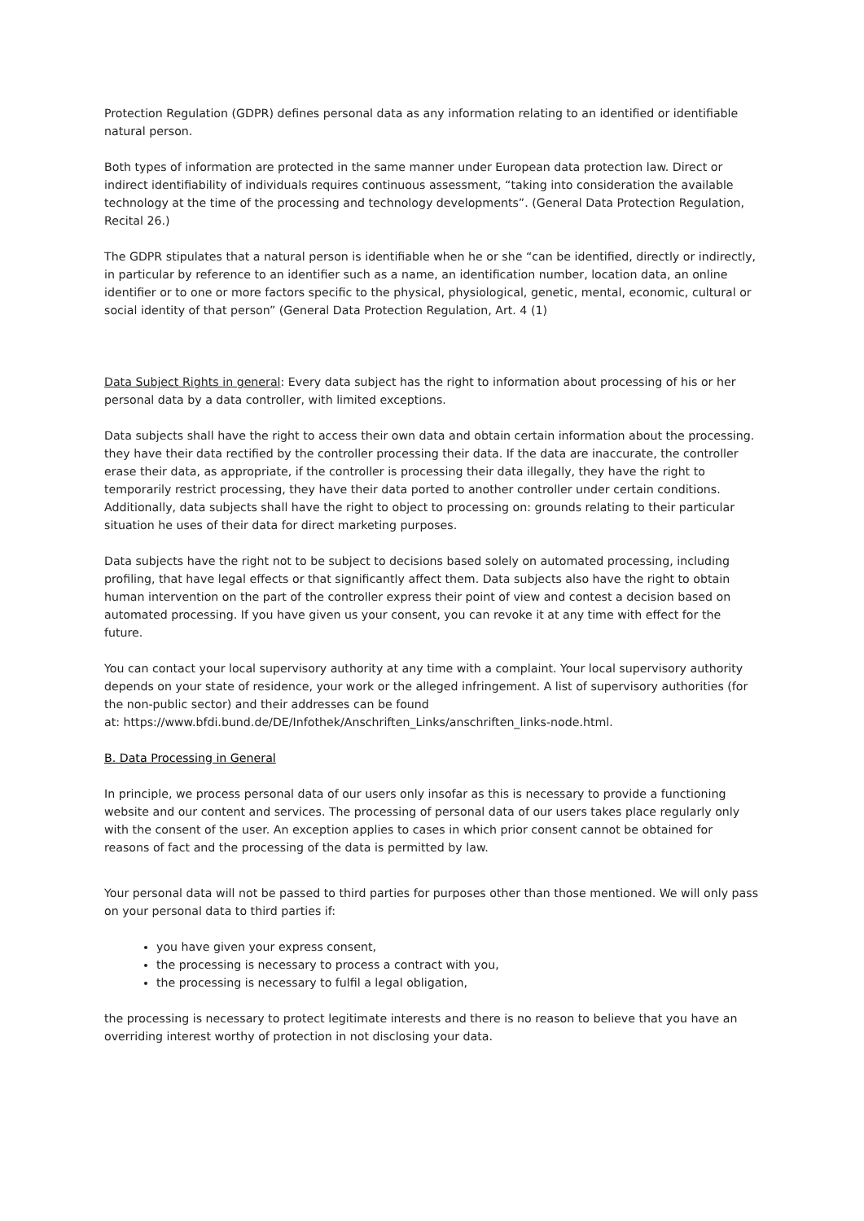Protection Regulation (GDPR) defines personal data as any information relating to an identified or identifiable natural person.
Both types of information are protected in the same manner under European data protection law. Direct or indirect identifiability of individuals requires continuous assessment, “taking into consideration the available technology at the time of the processing and technology developments”. (General Data Protection Regulation, Recital 26.)
The GDPR stipulates that a natural person is identifiable when he or she “can be identified, directly or indirectly, in particular by reference to an identifier such as a name, an identification number, location data, an online identifier or to one or more factors specific to the physical, physiological, genetic, mental, economic, cultural or social identity of that person” (General Data Protection Regulation, Art. 4 (1)
Data Subject Rights in general: Every data subject has the right to information about processing of his or her personal data by a data controller, with limited exceptions.
Data subjects shall have the right to access their own data and obtain certain information about the processing. they have their data rectified by the controller processing their data. If the data are inaccurate, the controller erase their data, as appropriate, if the controller is processing their data illegally, they have the right to temporarily restrict processing, they have their data ported to another controller under certain conditions. Additionally, data subjects shall have the right to object to processing on: grounds relating to their particular situation he uses of their data for direct marketing purposes.
Data subjects have the right not to be subject to decisions based solely on automated processing, including profiling, that have legal effects or that significantly affect them. Data subjects also have the right to obtain human intervention on the part of the controller express their point of view and contest a decision based on automated processing. If you have given us your consent, you can revoke it at any time with effect for the future.
You can contact your local supervisory authority at any time with a complaint. Your local supervisory authority depends on your state of residence, your work or the alleged infringement. A list of supervisory authorities (for the non-public sector) and their addresses can be found
at: https://www.bfdi.bund.de/DE/Infothek/Anschriften_Links/anschriften_links-node.html.
B. Data Processing in General
In principle, we process personal data of our users only insofar as this is necessary to provide a functioning website and our content and services. The processing of personal data of our users takes place regularly only with the consent of the user. An exception applies to cases in which prior consent cannot be obtained for reasons of fact and the processing of the data is permitted by law.
Your personal data will not be passed to third parties for purposes other than those mentioned. We will only pass on your personal data to third parties if:
you have given your express consent,
the processing is necessary to process a contract with you,
the processing is necessary to fulfil a legal obligation,
the processing is necessary to protect legitimate interests and there is no reason to believe that you have an overriding interest worthy of protection in not disclosing your data.